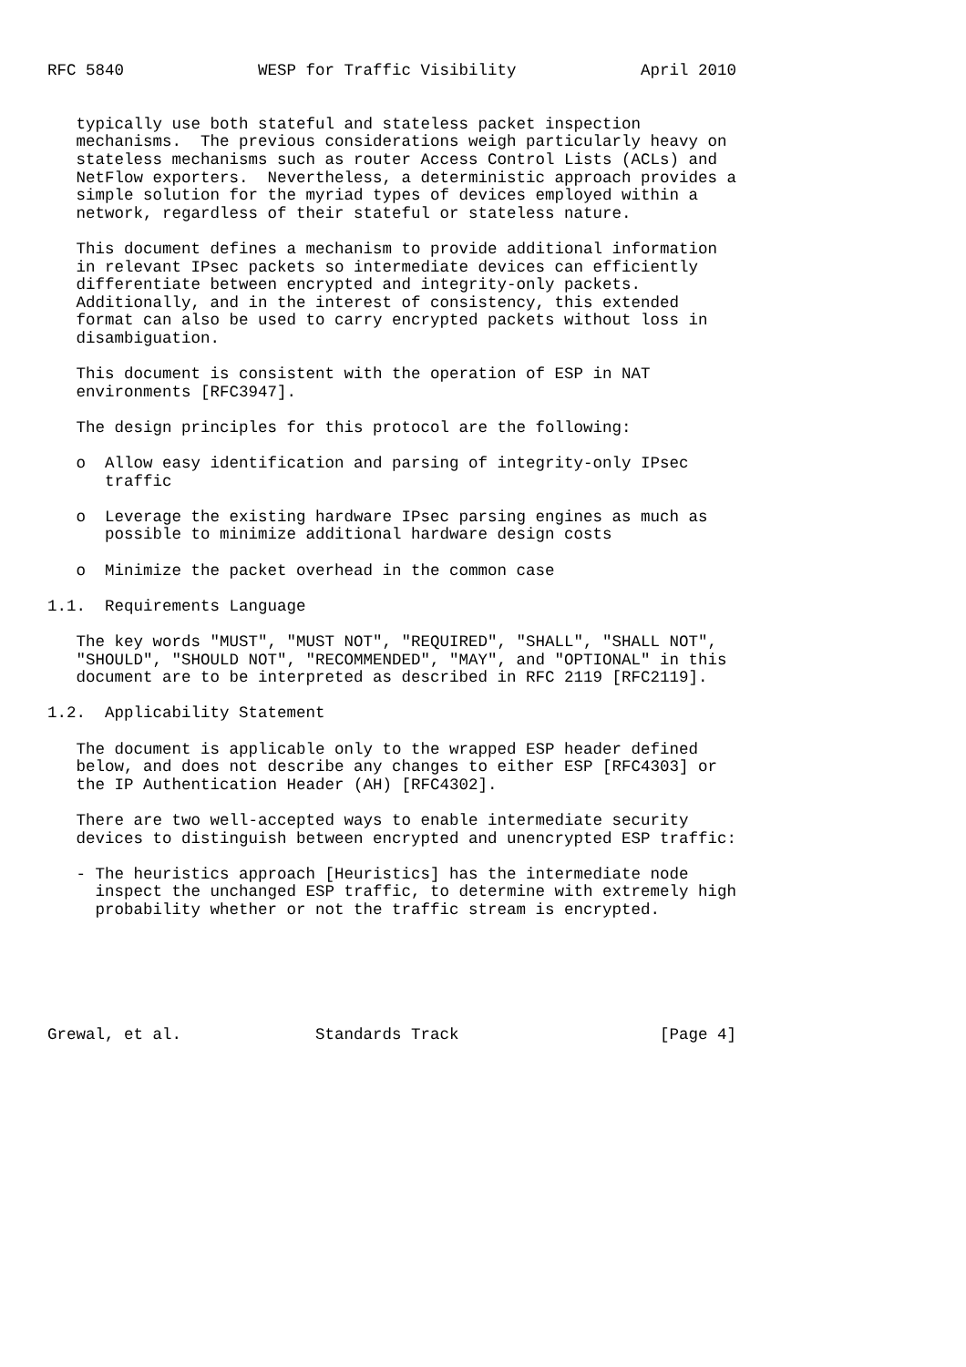RFC 5840              WESP for Traffic Visibility             April 2010


   typically use both stateful and stateless packet inspection
   mechanisms.  The previous considerations weigh particularly heavy on
   stateless mechanisms such as router Access Control Lists (ACLs) and
   NetFlow exporters.  Nevertheless, a deterministic approach provides a
   simple solution for the myriad types of devices employed within a
   network, regardless of their stateful or stateless nature.

   This document defines a mechanism to provide additional information
   in relevant IPsec packets so intermediate devices can efficiently
   differentiate between encrypted and integrity-only packets.
   Additionally, and in the interest of consistency, this extended
   format can also be used to carry encrypted packets without loss in
   disambiguation.

   This document is consistent with the operation of ESP in NAT
   environments [RFC3947].

   The design principles for this protocol are the following:

   o  Allow easy identification and parsing of integrity-only IPsec
      traffic

   o  Leverage the existing hardware IPsec parsing engines as much as
      possible to minimize additional hardware design costs

   o  Minimize the packet overhead in the common case

1.1.  Requirements Language

   The key words "MUST", "MUST NOT", "REQUIRED", "SHALL", "SHALL NOT",
   "SHOULD", "SHOULD NOT", "RECOMMENDED", "MAY", and "OPTIONAL" in this
   document are to be interpreted as described in RFC 2119 [RFC2119].

1.2.  Applicability Statement

   The document is applicable only to the wrapped ESP header defined
   below, and does not describe any changes to either ESP [RFC4303] or
   the IP Authentication Header (AH) [RFC4302].

   There are two well-accepted ways to enable intermediate security
   devices to distinguish between encrypted and unencrypted ESP traffic:

   - The heuristics approach [Heuristics] has the intermediate node
     inspect the unchanged ESP traffic, to determine with extremely high
     probability whether or not the traffic stream is encrypted.






Grewal, et al.              Standards Track                     [Page 4]